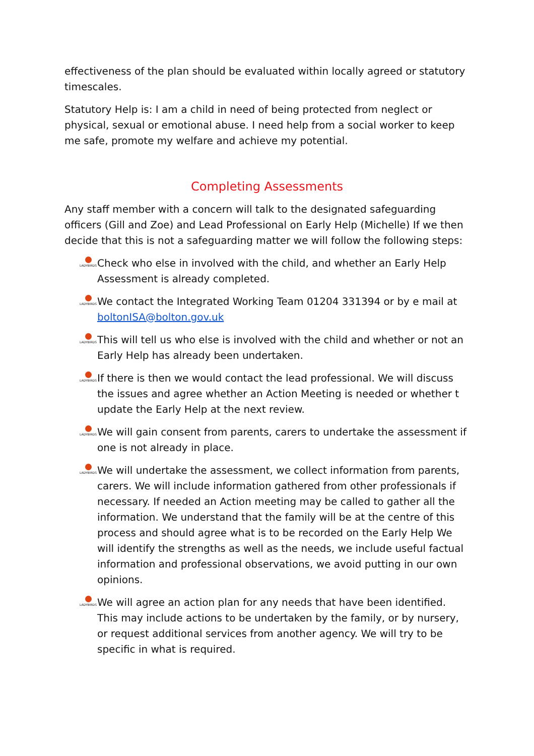effectiveness of the plan should be evaluated within locally agreed or statutory timescales.
Statutory Help is: I am a child in need of being protected from neglect or physical, sexual or emotional abuse. I need help from a social worker to keep me safe, promote my welfare and achieve my potential.
Completing Assessments
Any staff member with a concern will talk to the designated safeguarding officers (Gill and Zoe) and Lead Professional on Early Help (Michelle) If we then decide that this is not a safeguarding matter we will follow the following steps:
LADYBIRDS
Check who else in involved with the child, and whether an Early Help Assessment is already completed.
LADYBIRDS
We contact the Integrated Working Team 01204 331394 or by e mail at boltonISA@bolton.gov.uk
LADYBIRDS
This will tell us who else is involved with the child and whether or not an Early Help has already been undertaken.
LADYBIRDS
If there is then we would contact the lead professional. We will discuss the issues and agree whether an Action Meeting is needed or whether t update the Early Help at the next review.
LADYBIRDS
We will gain consent from parents, carers to undertake the assessment if one is not already in place.
LADYBIRDS
We will undertake the assessment, we collect information from parents, carers. We will include information gathered from other professionals if necessary. If needed an Action meeting may be called to gather all the information. We understand that the family will be at the centre of this process and should agree what is to be recorded on the Early Help We will identify the strengths as well as the needs, we include useful factual information and professional observations, we avoid putting in our own opinions.
LADYBIRDS
We will agree an action plan for any needs that have been identified. This may include actions to be undertaken by the family, or by nursery, or request additional services from another agency. We will try to be specific in what is required.